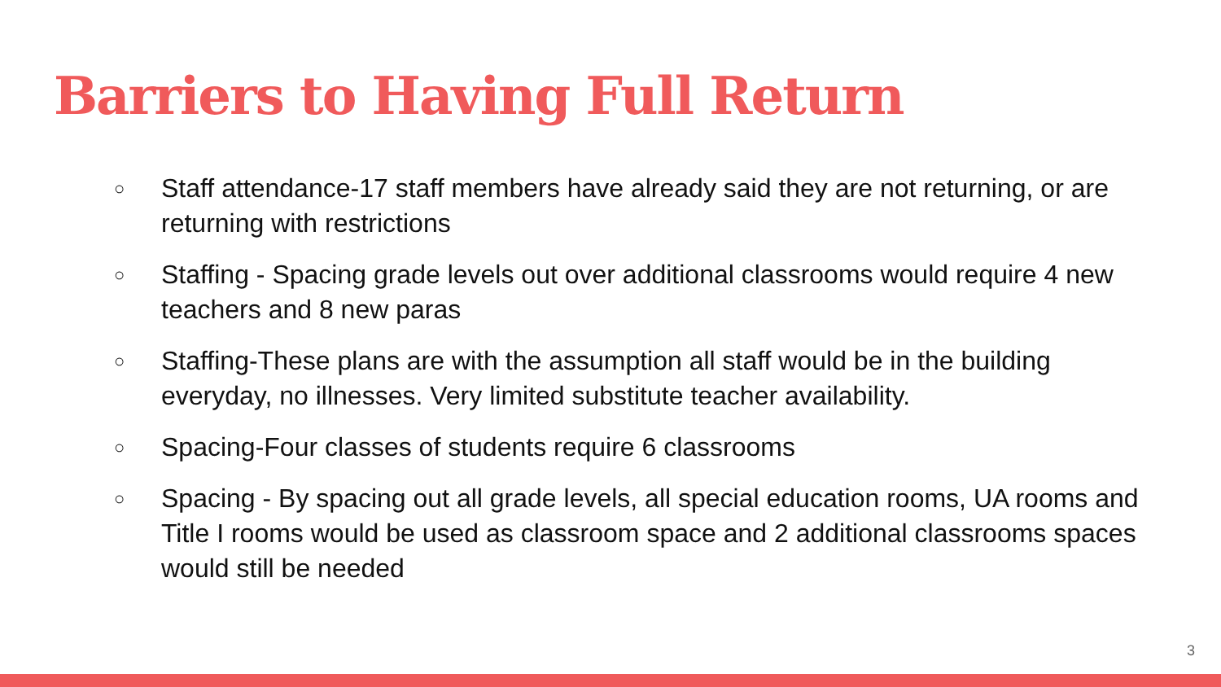Barriers to Having Full Return
○ Staff attendance-17 staff members have already said they are not returning, or are returning with restrictions
○ Staffing - Spacing grade levels out over additional classrooms would require 4 new teachers and 8 new paras
○ Staffing-These plans are with the assumption all staff would be in the building everyday, no illnesses. Very limited substitute teacher availability.
○ Spacing-Four classes of students require 6 classrooms
○ Spacing - By spacing out all grade levels, all special education rooms, UA rooms and Title I rooms would be used as classroom space and 2 additional classrooms spaces would still be needed
3